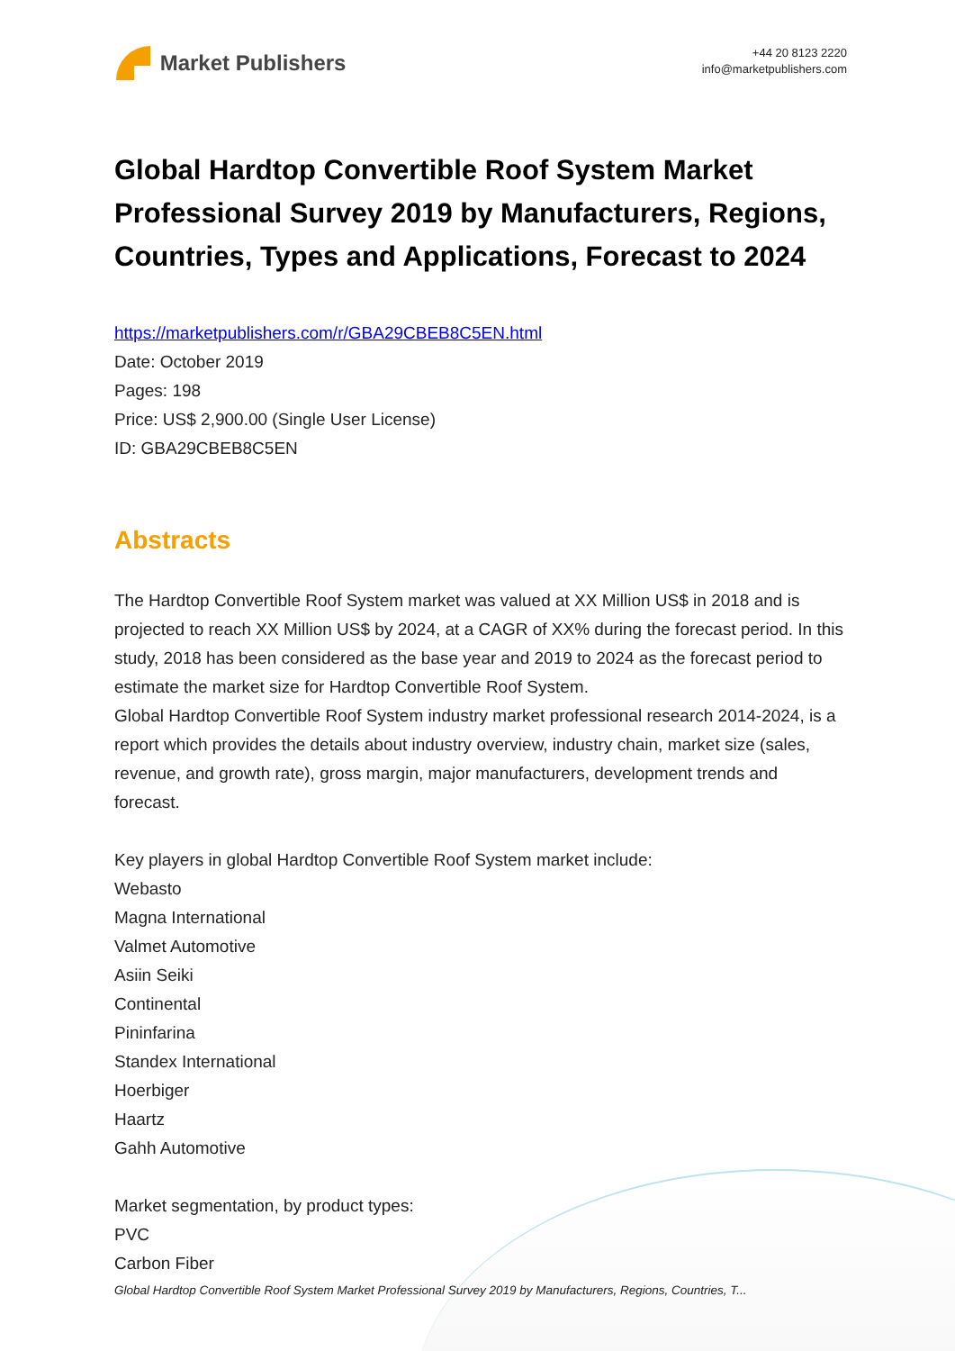Market Publishers
+44 20 8123 2220
info@marketpublishers.com
Global Hardtop Convertible Roof System Market Professional Survey 2019 by Manufacturers, Regions, Countries, Types and Applications, Forecast to 2024
https://marketpublishers.com/r/GBA29CBEB8C5EN.html
Date: October 2019
Pages: 198
Price: US$ 2,900.00 (Single User License)
ID: GBA29CBEB8C5EN
Abstracts
The Hardtop Convertible Roof System market was valued at XX Million US$ in 2018 and is projected to reach XX Million US$ by 2024, at a CAGR of XX% during the forecast period. In this study, 2018 has been considered as the base year and 2019 to 2024 as the forecast period to estimate the market size for Hardtop Convertible Roof System.
Global Hardtop Convertible Roof System industry market professional research 2014-2024, is a report which provides the details about industry overview, industry chain, market size (sales, revenue, and growth rate), gross margin, major manufacturers, development trends and forecast.
Key players in global Hardtop Convertible Roof System market include:
Webasto
Magna International
Valmet Automotive
Asiin Seiki
Continental
Pininfarina
Standex International
Hoerbiger
Haartz
Gahh Automotive
Market segmentation, by product types:
PVC
Carbon Fiber
Global Hardtop Convertible Roof System Market Professional Survey 2019 by Manufacturers, Regions, Countries, T...